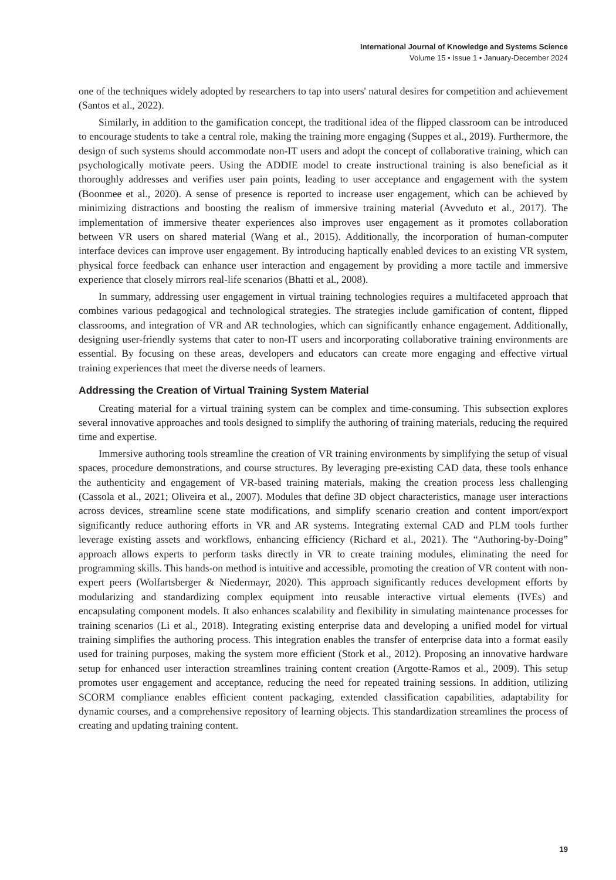International Journal of Knowledge and Systems Science
Volume 15 • Issue 1 • January-December 2024
one of the techniques widely adopted by researchers to tap into users' natural desires for competition and achievement (Santos et al., 2022).
Similarly, in addition to the gamification concept, the traditional idea of the flipped classroom can be introduced to encourage students to take a central role, making the training more engaging (Suppes et al., 2019). Furthermore, the design of such systems should accommodate non-IT users and adopt the concept of collaborative training, which can psychologically motivate peers. Using the ADDIE model to create instructional training is also beneficial as it thoroughly addresses and verifies user pain points, leading to user acceptance and engagement with the system (Boonmee et al., 2020). A sense of presence is reported to increase user engagement, which can be achieved by minimizing distractions and boosting the realism of immersive training material (Avveduto et al., 2017). The implementation of immersive theater experiences also improves user engagement as it promotes collaboration between VR users on shared material (Wang et al., 2015). Additionally, the incorporation of human-computer interface devices can improve user engagement. By introducing haptically enabled devices to an existing VR system, physical force feedback can enhance user interaction and engagement by providing a more tactile and immersive experience that closely mirrors real-life scenarios (Bhatti et al., 2008).
In summary, addressing user engagement in virtual training technologies requires a multifaceted approach that combines various pedagogical and technological strategies. The strategies include gamification of content, flipped classrooms, and integration of VR and AR technologies, which can significantly enhance engagement. Additionally, designing user-friendly systems that cater to non-IT users and incorporating collaborative training environments are essential. By focusing on these areas, developers and educators can create more engaging and effective virtual training experiences that meet the diverse needs of learners.
Addressing the Creation of Virtual Training System Material
Creating material for a virtual training system can be complex and time-consuming. This subsection explores several innovative approaches and tools designed to simplify the authoring of training materials, reducing the required time and expertise.
Immersive authoring tools streamline the creation of VR training environments by simplifying the setup of visual spaces, procedure demonstrations, and course structures. By leveraging pre-existing CAD data, these tools enhance the authenticity and engagement of VR-based training materials, making the creation process less challenging (Cassola et al., 2021; Oliveira et al., 2007). Modules that define 3D object characteristics, manage user interactions across devices, streamline scene state modifications, and simplify scenario creation and content import/export significantly reduce authoring efforts in VR and AR systems. Integrating external CAD and PLM tools further leverage existing assets and workflows, enhancing efficiency (Richard et al., 2021). The “Authoring-by-Doing” approach allows experts to perform tasks directly in VR to create training modules, eliminating the need for programming skills. This hands-on method is intuitive and accessible, promoting the creation of VR content with non-expert peers (Wolfartsberger & Niedermayr, 2020). This approach significantly reduces development efforts by modularizing and standardizing complex equipment into reusable interactive virtual elements (IVEs) and encapsulating component models. It also enhances scalability and flexibility in simulating maintenance processes for training scenarios (Li et al., 2018). Integrating existing enterprise data and developing a unified model for virtual training simplifies the authoring process. This integration enables the transfer of enterprise data into a format easily used for training purposes, making the system more efficient (Stork et al., 2012). Proposing an innovative hardware setup for enhanced user interaction streamlines training content creation (Argotte-Ramos et al., 2009). This setup promotes user engagement and acceptance, reducing the need for repeated training sessions. In addition, utilizing SCORM compliance enables efficient content packaging, extended classification capabilities, adaptability for dynamic courses, and a comprehensive repository of learning objects. This standardization streamlines the process of creating and updating training content.
19